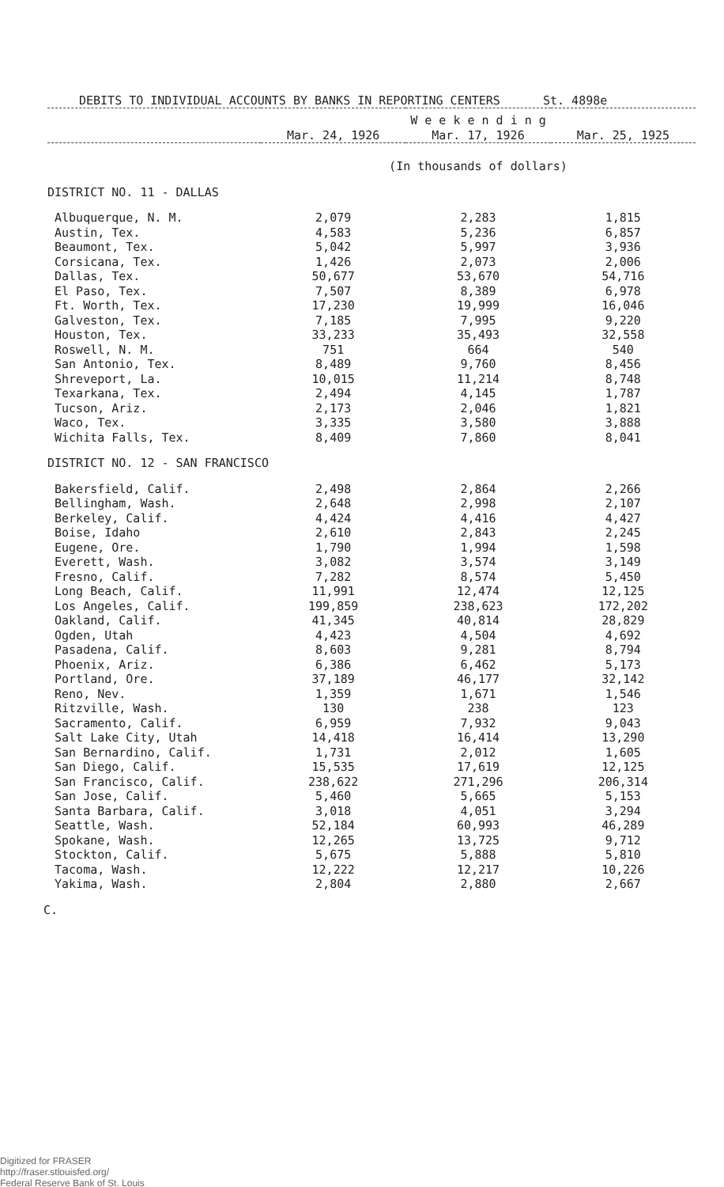DEBITS TO INDIVIDUAL ACCOUNTS BY BANKS IN REPORTING CENTERS St. 4898e
| | W e e k e n d i n g | | |
| --- | --- | --- | --- |
| | Mar. 24, 1926 | Mar. 17, 1926 | Mar. 25, 1925 |
| | (In thousands of dollars) | | |
| DISTRICT NO. 11 - DALLAS | | | |
| Albuquerque, N. M. | 2,079 | 2,283 | 1,815 |
| Austin, Tex. | 4,583 | 5,236 | 6,857 |
| Beaumont, Tex. | 5,042 | 5,997 | 3,936 |
| Corsicana, Tex. | 1,426 | 2,073 | 2,006 |
| Dallas, Tex. | 50,677 | 53,670 | 54,716 |
| El Paso, Tex. | 7,507 | 8,389 | 6,978 |
| Ft. Worth, Tex. | 17,230 | 19,999 | 16,046 |
| Galveston, Tex. | 7,185 | 7,995 | 9,220 |
| Houston, Tex. | 33,233 | 35,493 | 32,558 |
| Roswell, N. M. | 751 | 664 | 540 |
| San Antonio, Tex. | 8,489 | 9,760 | 8,456 |
| Shreveport, La. | 10,015 | 11,214 | 8,748 |
| Texarkana, Tex. | 2,494 | 4,145 | 1,787 |
| Tucson, Ariz. | 2,173 | 2,046 | 1,821 |
| Waco, Tex. | 3,335 | 3,580 | 3,888 |
| Wichita Falls, Tex. | 8,409 | 7,860 | 8,041 |
| DISTRICT NO. 12 - SAN FRANCISCO | | | |
| Bakersfield, Calif. | 2,498 | 2,864 | 2,266 |
| Bellingham, Wash. | 2,648 | 2,998 | 2,107 |
| Berkeley, Calif. | 4,424 | 4,416 | 4,427 |
| Boise, Idaho | 2,610 | 2,843 | 2,245 |
| Eugene, Ore. | 1,790 | 1,994 | 1,598 |
| Everett, Wash. | 3,082 | 3,574 | 3,149 |
| Fresno, Calif. | 7,282 | 8,574 | 5,450 |
| Long Beach, Calif. | 11,991 | 12,474 | 12,125 |
| Los Angeles, Calif. | 199,859 | 238,623 | 172,202 |
| Oakland, Calif. | 41,345 | 40,814 | 28,829 |
| Ogden, Utah | 4,423 | 4,504 | 4,692 |
| Pasadena, Calif. | 8,603 | 9,281 | 8,794 |
| Phoenix, Ariz. | 6,386 | 6,462 | 5,173 |
| Portland, Ore. | 37,189 | 46,177 | 32,142 |
| Reno, Nev. | 1,359 | 1,671 | 1,546 |
| Ritzville, Wash. | 130 | 238 | 123 |
| Sacramento, Calif. | 6,959 | 7,932 | 9,043 |
| Salt Lake City, Utah | 14,418 | 16,414 | 13,290 |
| San Bernardino, Calif. | 1,731 | 2,012 | 1,605 |
| San Diego, Calif. | 15,535 | 17,619 | 12,125 |
| San Francisco, Calif. | 238,622 | 271,296 | 206,314 |
| San Jose, Calif. | 5,460 | 5,665 | 5,153 |
| Santa Barbara, Calif. | 3,018 | 4,051 | 3,294 |
| Seattle, Wash. | 52,184 | 60,993 | 46,289 |
| Spokane, Wash. | 12,265 | 13,725 | 9,712 |
| Stockton, Calif. | 5,675 | 5,888 | 5,810 |
| Tacoma, Wash. | 12,222 | 12,217 | 10,226 |
| Yakima, Wash. | 2,804 | 2,880 | 2,667 |
C.
Digitized for FRASER
http://fraser.stlouisfed.org/
Federal Reserve Bank of St. Louis